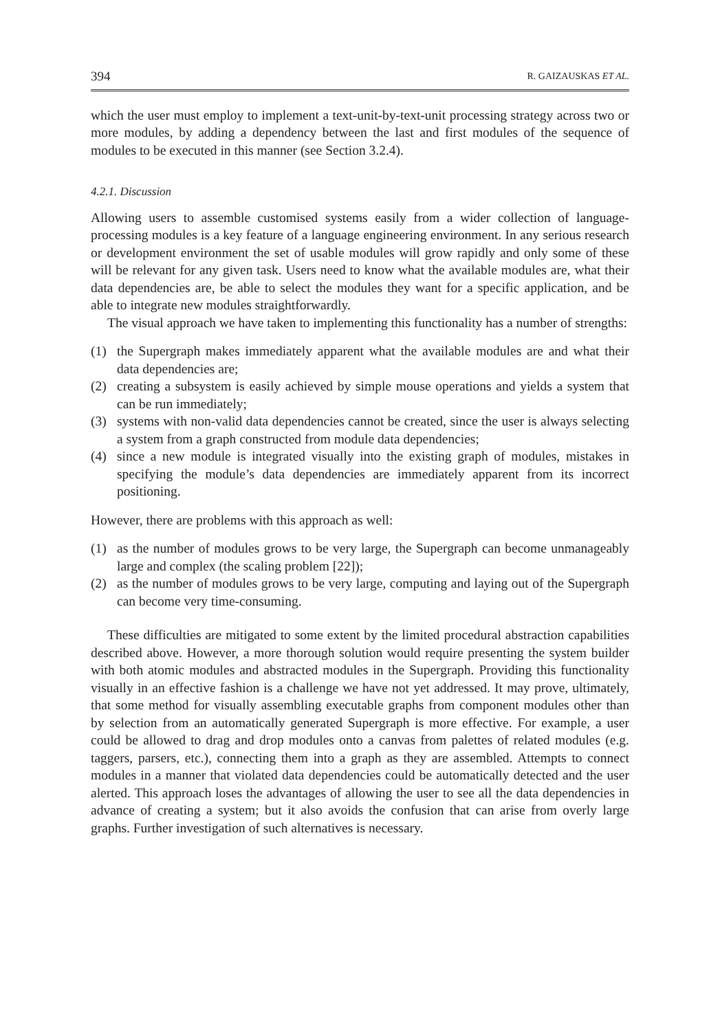394 R. GAIZAUSKAS ET AL.
which the user must employ to implement a text-unit-by-text-unit processing strategy across two or more modules, by adding a dependency between the last and first modules of the sequence of modules to be executed in this manner (see Section 3.2.4).
4.2.1. Discussion
Allowing users to assemble customised systems easily from a wider collection of language-processing modules is a key feature of a language engineering environment. In any serious research or development environment the set of usable modules will grow rapidly and only some of these will be relevant for any given task. Users need to know what the available modules are, what their data dependencies are, be able to select the modules they want for a specific application, and be able to integrate new modules straightforwardly.
The visual approach we have taken to implementing this functionality has a number of strengths:
(1) the Supergraph makes immediately apparent what the available modules are and what their data dependencies are;
(2) creating a subsystem is easily achieved by simple mouse operations and yields a system that can be run immediately;
(3) systems with non-valid data dependencies cannot be created, since the user is always selecting a system from a graph constructed from module data dependencies;
(4) since a new module is integrated visually into the existing graph of modules, mistakes in specifying the module’s data dependencies are immediately apparent from its incorrect positioning.
However, there are problems with this approach as well:
(1) as the number of modules grows to be very large, the Supergraph can become unmanageably large and complex (the scaling problem [22]);
(2) as the number of modules grows to be very large, computing and laying out of the Supergraph can become very time-consuming.
These difficulties are mitigated to some extent by the limited procedural abstraction capabilities described above. However, a more thorough solution would require presenting the system builder with both atomic modules and abstracted modules in the Supergraph. Providing this functionality visually in an effective fashion is a challenge we have not yet addressed. It may prove, ultimately, that some method for visually assembling executable graphs from component modules other than by selection from an automatically generated Supergraph is more effective. For example, a user could be allowed to drag and drop modules onto a canvas from palettes of related modules (e.g. taggers, parsers, etc.), connecting them into a graph as they are assembled. Attempts to connect modules in a manner that violated data dependencies could be automatically detected and the user alerted. This approach loses the advantages of allowing the user to see all the data dependencies in advance of creating a system; but it also avoids the confusion that can arise from overly large graphs. Further investigation of such alternatives is necessary.